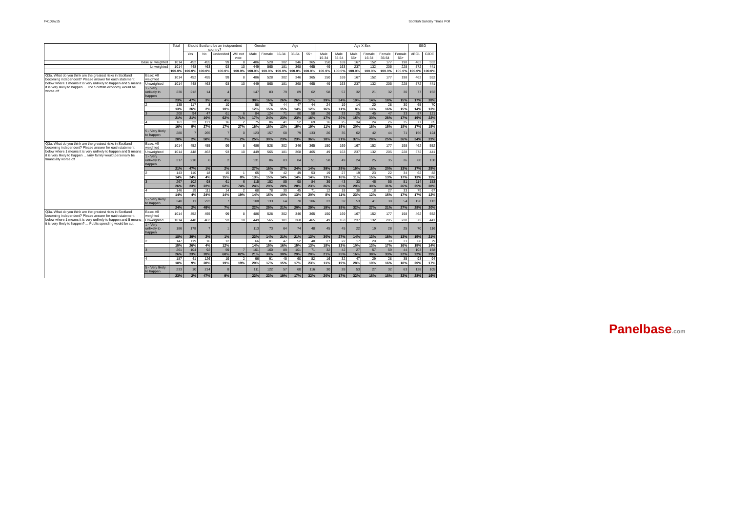F4108w15 Scottish Sunday Times Poll
| | | Total | Should Scotland be an independent country? | | | | Gender | | Age | | | Age X Sex | | | | | | SEG | |
| --- | --- | --- | --- | --- | --- | --- | --- | --- | --- | --- | --- | --- | --- | --- | --- | --- | --- | --- | --- |
| | | | Yes | No | Undecided | Will not vote | Male | Female | 16-34 | 35-54 | 55+ | Male 16-34 | Male 35-54 | Male 55+ | Female 16-34 | Female 35-54 | Female 55+ | ABC1 | C2DE |
| Base all weighted | | 1014 | 452 | 455 | 99 | 8 | 486 | 528 | 302 | 346 | 365 | 150 | 169 | 167 | 152 | 177 | 198 | 462 | 552 |
| Unweighted | | 1014 | 448 | 463 | 93 | 10 | 449 | 565 | 181 | 368 | 465 | 49 | 163 | 237 | 132 | 205 | 228 | 572 | 441 |
| | | 100.0% | 100.0% | 100.0% | 100.0% | 100.0% | 100.0% | 100.0% | 100.0% | 100.0% | 100.0% | 100.0% | 100.0% | 100.0% | 100.0% | 100.0% | 100.0% | 100.0% | 100.0% |
| Q3a. What do you think are the greatest risks in Scotland becoming independent? Please answer for each statement below where 1 means it is very unlikely to happen and 5 means it is very likely to happen ... The Scottish economy would be worse off | Base: All weighted | 1014 | 452 | 455 | 99 | 8 | 486 | 528 | 302 | 346 | 365 | 150 | 169 | 167 | 152 | 177 | 198 | 462 | 552 |
| | Unweighted | 1014 | 448 | 463 | 93 | 10 | 449 | 565 | 181 | 368 | 465 | 49 | 163 | 237 | 132 | 205 | 228 | 572 | 441 |
| | 1 - Very unlikely to happen | 230 | 212 | 14 | 4 | | 147 | 83 | 79 | 89 | 62 | 58 | 57 | 32 | 21 | 32 | 30 | 77 | 152 |
| | | 23% | 47% | 3% | 4% | | 30% | 16% | 26% | 26% | 17% | 39% | 34% | 19% | 14% | 18% | 15% | 17% | 28% |
| | 2 | 135 | 117 | 8 | 10 | | 58 | 78 | 44 | 47 | 44 | 24 | 19 | 14 | 20 | 28 | 30 | 65 | 70 |
| | | 13% | 26% | 2% | 10% | | 12% | 15% | 15% | 14% | 12% | 16% | 11% | 8% | 13% | 16% | 15% | 14% | 13% |
| | 3 | 208 | 94 | 47 | 61 | 6 | 84 | 124 | 71 | 80 | 58 | 26 | 33 | 25 | 45 | 47 | 33 | 87 | 121 |
| | | 21% | 21% | 10% | 62% | 71% | 17% | 24% | 23% | 23% | 16% | 17% | 20% | 15% | 30% | 26% | 17% | 19% | 22% |
| | 4 | 161 | 22 | 121 | 16 | 2 | 75 | 86 | 41 | 52 | 69 | 16 | 25 | 34 | 24 | 26 | 35 | 77 | 85 |
| | | 16% | 5% | 27% | 17% | 27% | 16% | 16% | 13% | 15% | 19% | 11% | 15% | 20% | 16% | 15% | 18% | 17% | 15% |
| | 5 - Very likely to happen | 280 | 7 | 265 | 7 | 0 | 123 | 157 | 68 | 79 | 133 | 26 | 35 | 62 | 42 | 44 | 71 | 156 | 124 |
| | | 28% | 2% | 58% | 7% | 2% | 25% | 30% | 23% | 23% | 36% | 18% | 21% | 37% | 28% | 25% | 36% | 34% | 22% |
| Q3a. What do you think are the greatest risks in Scotland becoming independent? Please answer for each statement below where 1 means it is very unlikely to happen and 5 means it is very likely to happen ... I/my family would personally be financially worse off | Base: All weighted | 1014 | 452 | 455 | 99 | 8 | 486 | 528 | 302 | 346 | 365 | 150 | 169 | 167 | 152 | 177 | 198 | 462 | 552 |
| | Unweighted | 1014 | 448 | 463 | 93 | 10 | 449 | 565 | 181 | 368 | 465 | 49 | 163 | 237 | 132 | 205 | 228 | 572 | 441 |
| | 1 - Very unlikely to happen | 217 | 210 | 6 | 2 | | 131 | 86 | 83 | 84 | 51 | 58 | 49 | 24 | 25 | 35 | 26 | 80 | 138 |
| | | 21% | 47% | 1% | 2% | | 27% | 16% | 27% | 24% | 14% | 39% | 29% | 15% | 16% | 20% | 13% | 17% | 25% |
| | 2 | 143 | 110 | 18 | 15 | 1 | 65 | 79 | 42 | 49 | 53 | 19 | 27 | 19 | 23 | 22 | 34 | 62 | 82 |
| | | 14% | 24% | 4% | 15% | 8% | 13% | 15% | 14% | 14% | 14% | 13% | 16% | 11% | 15% | 13% | 17% | 13% | 15% |
| | 3 | 267 | 102 | 98 | 61 | 6 | 115 | 152 | 85 | 98 | 84 | 39 | 43 | 33 | 46 | 55 | 51 | 114 | 153 |
| | | 26% | 23% | 22% | 62% | 74% | 24% | 29% | 28% | 28% | 23% | 26% | 25% | 20% | 30% | 31% | 26% | 25% | 28% |
| | 4 | 146 | 19 | 111 | 14 | 2 | 68 | 78 | 30 | 45 | 71 | 12 | 18 | 38 | 18 | 27 | 33 | 79 | 67 |
| | | 14% | 4% | 24% | 14% | 19% | 14% | 15% | 10% | 13% | 20% | 8% | 11% | 23% | 12% | 15% | 17% | 17% | 12% |
| | 5 - Very likely to happen | 240 | 11 | 223 | 7 | | 108 | 133 | 64 | 70 | 106 | 23 | 32 | 53 | 41 | 38 | 54 | 128 | 113 |
| | | 24% | 2% | 49% | 7% | | 22% | 25% | 21% | 20% | 29% | 15% | 19% | 32% | 27% | 21% | 27% | 28% | 20% |
| Q3a. What do you think are the greatest risks in Scotland becoming independent? Please answer for each statement below where 1 means it is very unlikely to happen and 5 means it is very likely to happen? ... Public spending would be cut | Base: All weighted | 1014 | 452 | 455 | 99 | 8 | 486 | 528 | 302 | 346 | 365 | 150 | 169 | 167 | 152 | 177 | 198 | 462 | 552 |
| | Unweighted | 1014 | 448 | 463 | 93 | 10 | 449 | 565 | 181 | 368 | 465 | 49 | 163 | 237 | 132 | 205 | 228 | 572 | 441 |
| | 1 - Very unlikely to happen | 186 | 178 | 7 | 1 | | 113 | 73 | 64 | 74 | 48 | 45 | 45 | 22 | 19 | 28 | 25 | 70 | 116 |
| | | 18% | 39% | 2% | 1% | | 23% | 14% | 21% | 21% | 13% | 30% | 27% | 14% | 13% | 16% | 13% | 15% | 21% |
| | 2 | 147 | 119 | 16 | 12 | | 66 | 81 | 47 | 52 | 48 | 27 | 22 | 17 | 20 | 30 | 31 | 68 | 79 |
| | | 15% | 26% | 4% | 12% | | 14% | 15% | 16% | 15% | 13% | 18% | 13% | 10% | 13% | 17% | 16% | 15% | 14% |
| | 3 | 261 | 104 | 92 | 59 | 7 | 101 | 160 | 89 | 101 | 71 | 32 | 42 | 27 | 57 | 59 | 44 | 103 | 158 |
| | | 26% | 23% | 20% | 60% | 82% | 21% | 30% | 30% | 29% | 20% | 21% | 25% | 16% | 38% | 33% | 22% | 22% | 29% |
| | 4 | 187 | 41 | 126 | 19 | 2 | 96 | 91 | 45 | 60 | 82 | 16 | 32 | 47 | 29 | 28 | 35 | 93 | 94 |
| | | 18% | 9% | 28% | 19% | 19% | 20% | 17% | 15% | 17% | 23% | 11% | 19% | 28% | 19% | 16% | 18% | 20% | 17% |
| | 5 - Very likely to happen | 233 | 10 | 214 | 8 | | 111 | 122 | 57 | 60 | 116 | 30 | 28 | 53 | 27 | 32 | 63 | 128 | 105 |
| | | 23% | 2% | 47% | 9% | | 23% | 23% | 19% | 17% | 32% | 20% | 17% | 32% | 18% | 18% | 32% | 28% | 19% |
Panelbase.com